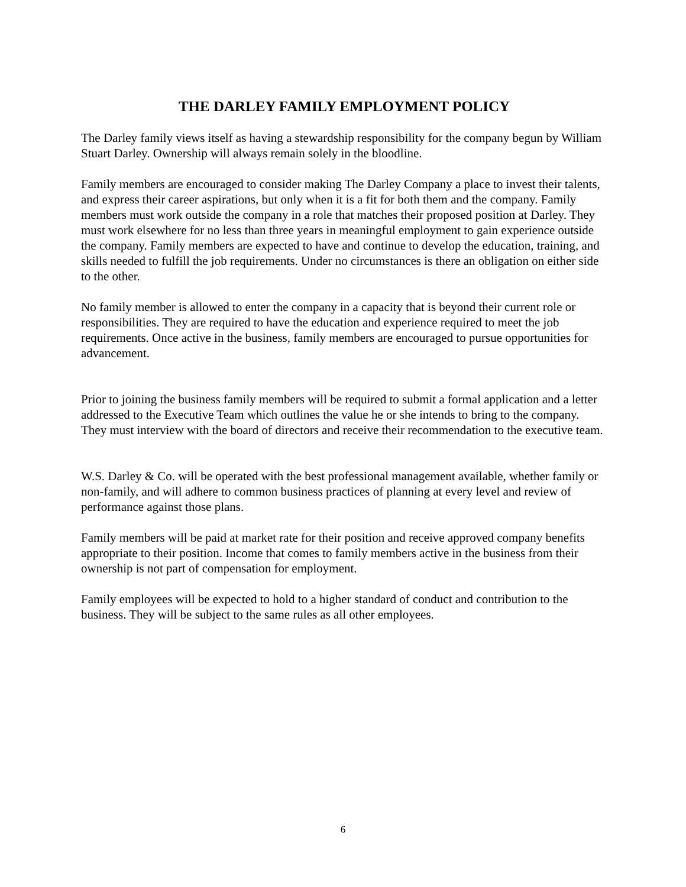THE DARLEY FAMILY EMPLOYMENT POLICY
The Darley family views itself as having a stewardship responsibility for the company begun by William Stuart Darley. Ownership will always remain solely in the bloodline.
Family members are encouraged to consider making The Darley Company a place to invest their talents, and express their career aspirations, but only when it is a fit for both them and the company. Family members must work outside the company in a role that matches their proposed position at Darley. They must work elsewhere for no less than three years in meaningful employment to gain experience outside the company. Family members are expected to have and continue to develop the education, training, and skills needed to fulfill the job requirements. Under no circumstances is there an obligation on either side to the other.
No family member is allowed to enter the company in a capacity that is beyond their current role or responsibilities. They are required to have the education and experience required to meet the job requirements. Once active in the business, family members are encouraged to pursue opportunities for advancement.
Prior to joining the business family members will be required to submit a formal application and a letter addressed to the Executive Team which outlines the value he or she intends to bring to the company. They must interview with the board of directors and receive their recommendation to the executive team.
W.S. Darley & Co. will be operated with the best professional management available, whether family or non-family, and will adhere to common business practices of planning at every level and review of performance against those plans.
Family members will be paid at market rate for their position and receive approved company benefits appropriate to their position. Income that comes to family members active in the business from their ownership is not part of compensation for employment.
Family employees will be expected to hold to a higher standard of conduct and contribution to the business. They will be subject to the same rules as all other employees.
6